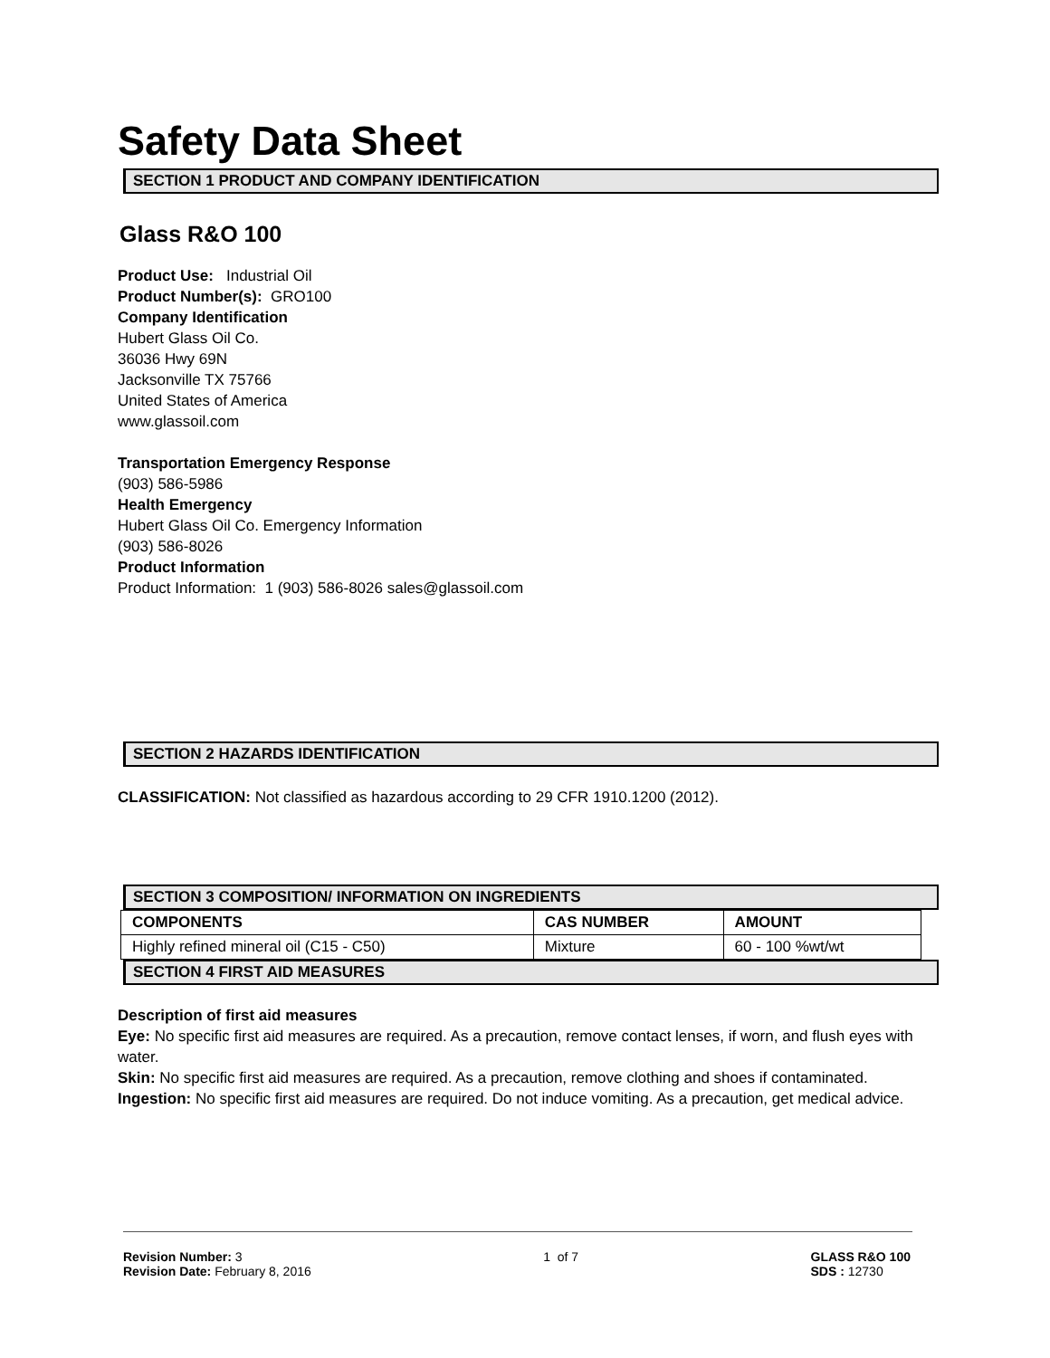Safety Data Sheet
SECTION 1 PRODUCT AND COMPANY IDENTIFICATION
Glass R&O 100
Product Use: Industrial Oil
Product Number(s): GRO100
Company Identification
Hubert Glass Oil Co.
36036 Hwy 69N
Jacksonville TX 75766
United States of America
www.glassoil.com
Transportation Emergency Response
(903) 586-5986
Health Emergency
Hubert Glass Oil Co. Emergency Information
(903) 586-8026
Product Information
Product Information: 1 (903) 586-8026 sales@glassoil.com
SECTION 2 HAZARDS IDENTIFICATION
CLASSIFICATION: Not classified as hazardous according to 29 CFR 1910.1200 (2012).
SECTION 3 COMPOSITION/ INFORMATION ON INGREDIENTS
| COMPONENTS | CAS NUMBER | AMOUNT |
| --- | --- | --- |
| Highly refined mineral oil (C15 - C50) | Mixture | 60 - 100 %wt/wt |
SECTION 4 FIRST AID MEASURES
Description of first aid measures
Eye: No specific first aid measures are required. As a precaution, remove contact lenses, if worn, and flush eyes with water.
Skin: No specific first aid measures are required. As a precaution, remove clothing and shoes if contaminated.
Ingestion: No specific first aid measures are required. Do not induce vomiting. As a precaution, get medical advice.
Revision Number: 3
Revision Date: February 8, 2016
1 of 7 GLASS R&O 100
SDS : 12730